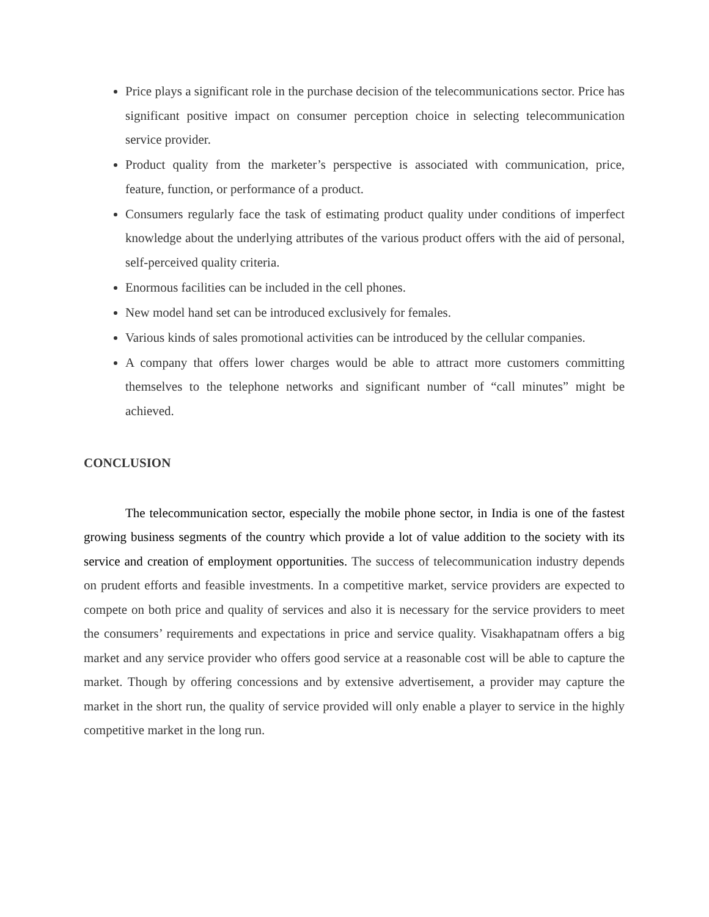Price plays a significant role in the purchase decision of the telecommunications sector. Price has significant positive impact on consumer perception choice in selecting telecommunication service provider.
Product quality from the marketer’s perspective is associated with communication, price, feature, function, or performance of a product.
Consumers regularly face the task of estimating product quality under conditions of imperfect knowledge about the underlying attributes of the various product offers with the aid of personal, self-perceived quality criteria.
Enormous facilities can be included in the cell phones.
New model hand set can be introduced exclusively for females.
Various kinds of sales promotional activities can be introduced by the cellular companies.
A company that offers lower charges would be able to attract more customers committing themselves to the telephone networks and significant number of “call minutes” might be achieved.
CONCLUSION
The telecommunication sector, especially the mobile phone sector, in India is one of the fastest growing business segments of the country which provide a lot of value addition to the society with its service and creation of employment opportunities. The success of telecommunication industry depends on prudent efforts and feasible investments. In a competitive market, service providers are expected to compete on both price and quality of services and also it is necessary for the service providers to meet the consumers’ requirements and expectations in price and service quality. Visakhapatnam offers a big market and any service provider who offers good service at a reasonable cost will be able to capture the market. Though by offering concessions and by extensive advertisement, a provider may capture the market in the short run, the quality of service provided will only enable a player to service in the highly competitive market in the long run.